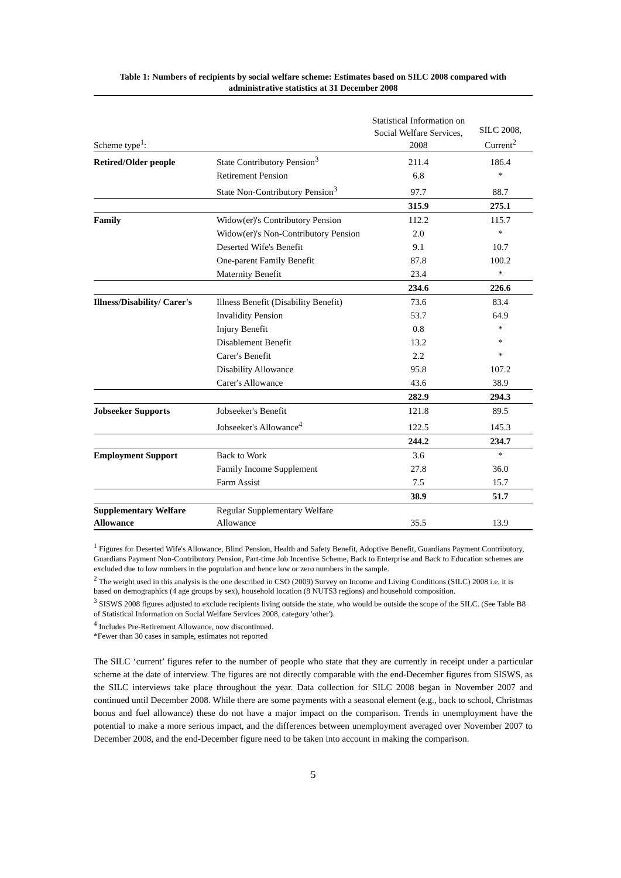Table 1: Numbers of recipients by social welfare scheme: Estimates based on SILC 2008 compared with administrative statistics at 31 December 2008
| Scheme type<sup>1</sup>: | | Statistical Information on Social Welfare Services, 2008 | SILC 2008, Current<sup>2</sup> |
| Retired/Older people | State Contributory Pension<sup>3</sup> | 211.4 | 186.4 |
| | Retirement Pension | 6.8 | * |
| | State Non-Contributory Pension<sup>3</sup> | 97.7 | 88.7 |
| | | 315.9 | 275.1 |
| Family | Widow(er)'s Contributory Pension | 112.2 | 115.7 |
| | Widow(er)'s Non-Contributory Pension | 2.0 | * |
| | Deserted Wife's Benefit | 9.1 | 10.7 |
| | One-parent Family Benefit | 87.8 | 100.2 |
| | Maternity Benefit | 23.4 | * |
| | | 234.6 | 226.6 |
| Illness/Disability/ Carer's | Illness Benefit (Disability Benefit) | 73.6 | 83.4 |
| | Invalidity Pension | 53.7 | 64.9 |
| | Injury Benefit | 0.8 | * |
| | Disablement Benefit | 13.2 | * |
| | Carer's Benefit | 2.2 | * |
| | Disability Allowance | 95.8 | 107.2 |
| | Carer's Allowance | 43.6 | 38.9 |
| | | 282.9 | 294.3 |
| Jobseeker Supports | Jobseeker's Benefit | 121.8 | 89.5 |
| | Jobseeker's Allowance<sup>4</sup> | 122.5 | 145.3 |
| | | 244.2 | 234.7 |
| Employment Support | Back to Work | 3.6 | * |
| | Family Income Supplement | 27.8 | 36.0 |
| | Farm Assist | 7.5 | 15.7 |
| | | 38.9 | 51.7 |
| Supplementary Welfare Allowance | Regular Supplementary Welfare Allowance | 35.5 | 13.9 |
<sup>1</sup> Figures for Deserted Wife's Allowance, Blind Pension, Health and Safety Benefit, Adoptive Benefit, Guardians Payment Contributory, Guardians Payment Non-Contributory Pension, Part-time Job Incentive Scheme, Back to Enterprise and Back to Education schemes are excluded due to low numbers in the population and hence low or zero numbers in the sample.
<sup>2</sup> The weight used in this analysis is the one described in CSO (2009) Survey on Income and Living Conditions (SILC) 2008 i.e, it is based on demographics (4 age groups by sex), household location (8 NUTS3 regions) and household composition.
<sup>3</sup> SISWS 2008 figures adjusted to exclude recipients living outside the state, who would be outside the scope of the SILC. (See Table B8 of Statistical Information on Social Welfare Services 2008, category 'other').
<sup>4</sup> Includes Pre-Retirement Allowance, now discontinued.
*Fewer than 30 cases in sample, estimates not reported
The SILC ‘current’ figures refer to the number of people who state that they are currently in receipt under a particular scheme at the date of interview. The figures are not directly comparable with the end-December figures from SISWS, as the SILC interviews take place throughout the year. Data collection for SILC 2008 began in November 2007 and continued until December 2008. While there are some payments with a seasonal element (e.g., back to school, Christmas bonus and fuel allowance) these do not have a major impact on the comparison. Trends in unemployment have the potential to make a more serious impact, and the differences between unemployment averaged over November 2007 to December 2008, and the end-December figure need to be taken into account in making the comparison.
5